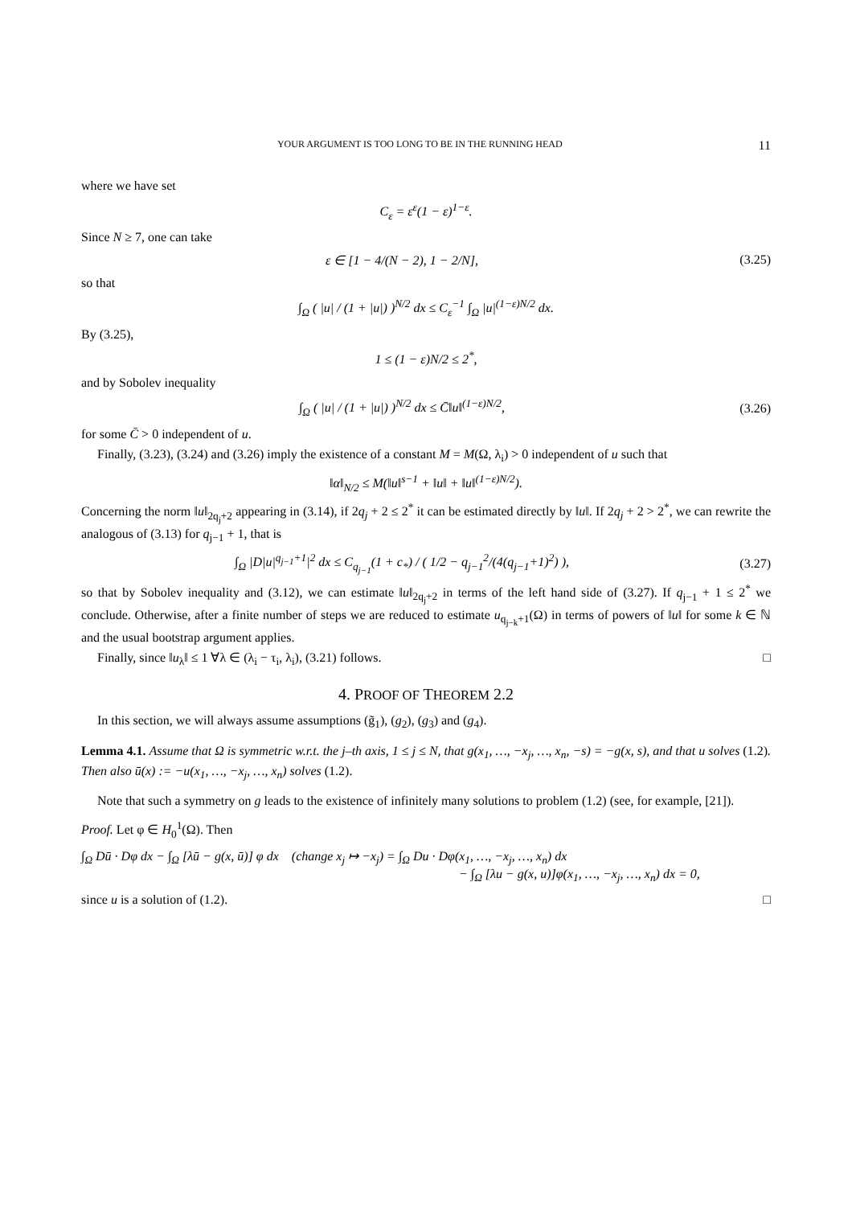YOUR ARGUMENT IS TOO LONG TO BE IN THE RUNNING HEAD 11
where we have set
C<sub>ε</sub> = ε<sup>ε</sup>(1 − ε)<sup>1−ε</sup>.
Since N ≥ 7, one can take
ε ∈ [1 − 4/(N − 2), 1 − 2/N], (3.25)
so that
∫<sub>Ω</sub> ( |u| / (1 + |u|) )<sup>N/2</sup> dx ≤ C<sub>ε</sub><sup>−1</sup> ∫<sub>Ω</sub> |u|<sup>(1−ε)N/2</sup> dx.
By (3.25),
1 ≤ (1 − ε)N/2 ≤ 2<sup>*</sup>,
and by Sobolev inequality
∫<sub>Ω</sub> ( |u| / (1 + |u|) )<sup>N/2</sup> dx ≤ C̄‖u‖<sup>(1−ε)N/2</sup>,
(3.26)
for some C̄ > 0 independent of u.
Finally, (3.23), (3.24) and (3.26) imply the existence of a constant M = M(Ω, λ<sub>i</sub>) > 0 independent of u such that
‖α‖<sub>N/2</sub> ≤ M(‖u‖<sup>s−1</sup> + ‖u‖ + ‖u‖<sup>(1−ε)N/2</sup>).
Concerning the norm ‖u‖<sub>2q<sub>j</sub>+2</sub> appearing in (3.14), if 2q<sub>j</sub> + 2 ≤ 2<sup>*</sup> it can be estimated directly by ‖u‖. If 2q<sub>j</sub> + 2 > 2<sup>*</sup>, we can rewrite the analogous of (3.13) for q<sub>j−1</sub> + 1, that is
∫<sub>Ω</sub> |D|u|<sup>q<sub>j−1</sub>+1</sup>|<sup>2</sup> dx ≤ C<sub>q<sub>j−1</sub></sub>(1 + c<sub>*</sub>) / ( 1/2 − q<sub>j−1</sub><sup>2</sup>/(4(q<sub>j−1</sub>+1)<sup>2</sup>) ),
(3.27)
so that by Sobolev inequality and (3.12), we can estimate ‖u‖<sub>2q<sub>j</sub>+2</sub> in terms of the left hand side of (3.27). If q<sub>j−1</sub> + 1 ≤ 2<sup>*</sup> we conclude. Otherwise, after a finite number of steps we are reduced to estimate u<sub>q<sub>j−k</sub>+1</sub>(Ω) in terms of powers of ‖u‖ for some k ∈ ℕ and the usual bootstrap argument applies.
Finally, since ‖u<sub>λ</sub>‖ ≤ 1 ∀λ ∈ (λ<sub>i</sub> − τ<sub>i</sub>, λ<sub>i</sub>), (3.21) follows. □
4. PROOF OF THEOREM 2.2
In this section, we will always assume assumptions (g̃<sub>1</sub>), (g<sub>2</sub>), (g<sub>3</sub>) and (g<sub>4</sub>).
Lemma 4.1. Assume that Ω is symmetric w.r.t. the j–th axis, 1 ≤ j ≤ N, that g(x<sub>1</sub>, …, −x<sub>j</sub>, …, x<sub>n</sub>, −s) = −g(x, s), and that u solves (1.2). Then also ū(x) := −u(x<sub>1</sub>, …, −x<sub>j</sub>, …, x<sub>n</sub>) solves (1.2).
Note that such a symmetry on g leads to the existence of infinitely many solutions to problem (1.2) (see, for example, [21]).
Proof. Let φ ∈ H<sub>0</sub><sup>1</sup>(Ω). Then
∫<sub>Ω</sub> Dū · Dφ dx − ∫<sub>Ω</sub> [λū − g(x, ū)] φ dx (change x<sub>j</sub> ↦ −x<sub>j</sub>) = ∫<sub>Ω</sub> Du · Dφ(x<sub>1</sub>, …, −x<sub>j</sub>, …, x<sub>n</sub>) dx
− ∫<sub>Ω</sub> [λu − g(x, u)]φ(x<sub>1</sub>, …, −x<sub>j</sub>, …, x<sub>n</sub>) dx = 0,
since u is a solution of (1.2). □